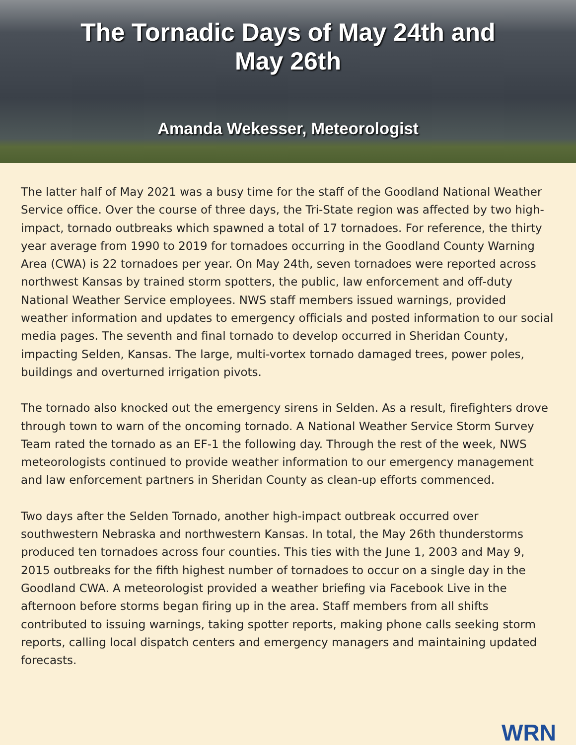The Tornadic Days of May 24th and
May 26th
Amanda Wekesser, Meteorologist
The latter half of May 2021 was a busy time for the staff of the Goodland National Weather Service office. Over the course of three days, the Tri-State region was affected by two high-impact, tornado outbreaks which spawned a total of 17 tornadoes. For reference, the thirty year average from 1990 to 2019 for tornadoes occurring in the Goodland County Warning Area (CWA) is 22 tornadoes per year. On May 24th, seven tornadoes were reported across northwest Kansas by trained storm spotters, the public, law enforcement and off-duty National Weather Service employees. NWS staff members issued warnings, provided weather information and updates to emergency officials and posted information to our social media pages. The seventh and final tornado to develop occurred in Sheridan County, impacting Selden, Kansas. The large, multi-vortex tornado damaged trees, power poles, buildings and overturned irrigation pivots.
The tornado also knocked out the emergency sirens in Selden. As a result, firefighters drove through town to warn of the oncoming tornado. A National Weather Service Storm Survey Team rated the tornado as an EF-1 the following day. Through the rest of the week, NWS meteorologists continued to provide weather information to our emergency management and law enforcement partners in Sheridan County as clean-up efforts commenced.
Two days after the Selden Tornado, another high-impact outbreak occurred over southwestern Nebraska and northwestern Kansas. In total, the May 26th thunderstorms produced ten tornadoes across four counties. This ties with the June 1, 2003 and May 9, 2015 outbreaks for the fifth highest number of tornadoes to occur on a single day in the Goodland CWA. A meteorologist provided a weather briefing via Facebook Live in the afternoon before storms began firing up in the area. Staff members from all shifts contributed to issuing warnings, taking spotter reports, making phone calls seeking storm reports, calling local dispatch centers and emergency managers and maintaining updated forecasts.
WRN